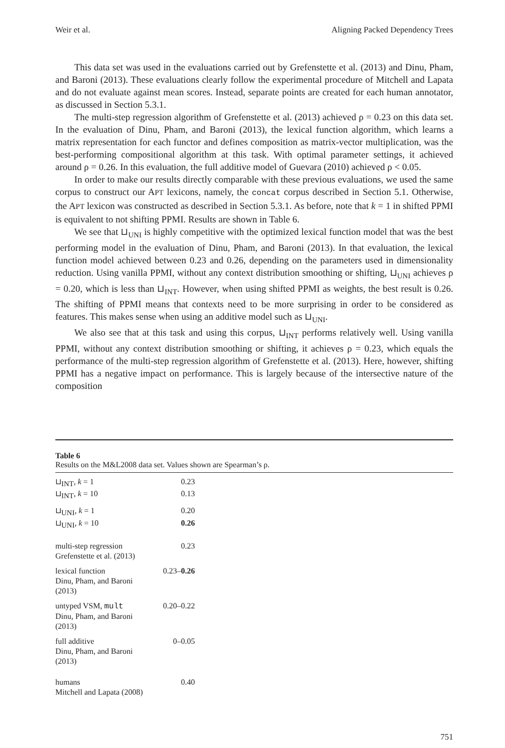Weir et al. Aligning Packed Dependency Trees
This data set was used in the evaluations carried out by Grefenstette et al. (2013) and Dinu, Pham, and Baroni (2013). These evaluations clearly follow the experimental procedure of Mitchell and Lapata and do not evaluate against mean scores. Instead, separate points are created for each human annotator, as discussed in Section 5.3.1.
The multi-step regression algorithm of Grefenstette et al. (2013) achieved ρ = 0.23 on this data set. In the evaluation of Dinu, Pham, and Baroni (2013), the lexical function algorithm, which learns a matrix representation for each functor and defines composition as matrix-vector multiplication, was the best-performing compositional algorithm at this task. With optimal parameter settings, it achieved around ρ = 0.26. In this evaluation, the full additive model of Guevara (2010) achieved ρ < 0.05.
In order to make our results directly comparable with these previous evaluations, we used the same corpus to construct our APT lexicons, namely, the concat corpus described in Section 5.1. Otherwise, the APT lexicon was constructed as described in Section 5.3.1. As before, note that k = 1 in shifted PPMI is equivalent to not shifting PPMI. Results are shown in Table 6.
We see that ⊔<sub>UNI</sub> is highly competitive with the optimized lexical function model that was the best performing model in the evaluation of Dinu, Pham, and Baroni (2013). In that evaluation, the lexical function model achieved between 0.23 and 0.26, depending on the parameters used in dimensionality reduction. Using vanilla PPMI, without any context distribution smoothing or shifting, ⊔<sub>UNI</sub> achieves ρ = 0.20, which is less than ⊔<sub>INT</sub>. However, when using shifted PPMI as weights, the best result is 0.26. The shifting of PPMI means that contexts need to be more surprising in order to be considered as features. This makes sense when using an additive model such as ⊔<sub>UNI</sub>.
We also see that at this task and using this corpus, ⊔<sub>INT</sub> performs relatively well. Using vanilla PPMI, without any context distribution smoothing or shifting, it achieves ρ = 0.23, which equals the performance of the multi-step regression algorithm of Grefenstette et al. (2013). Here, however, shifting PPMI has a negative impact on performance. This is largely because of the intersective nature of the composition
Table 6
Results on the M&L2008 data set. Values shown are Spearman’s ρ.
| ⊔<sub>INT</sub>, k = 1 | 0.23 |
| ⊔<sub>INT</sub>, k = 10 | 0.13 |
| ⊔<sub>UNI</sub>, k = 1 | 0.20 |
| ⊔<sub>UNI</sub>, k = 10 | 0.26 |
| multi-step regression Grefenstette et al. (2013) | 0.23 |
| lexical function Dinu, Pham, and Baroni (2013) | 0.23– 0.26 |
| untyped VSM, mult Dinu, Pham, and Baroni (2013) | 0.20–0.22 |
| full additive Dinu, Pham, and Baroni (2013) | 0–0.05 |
| humans Mitchell and Lapata (2008) | 0.40 |
751